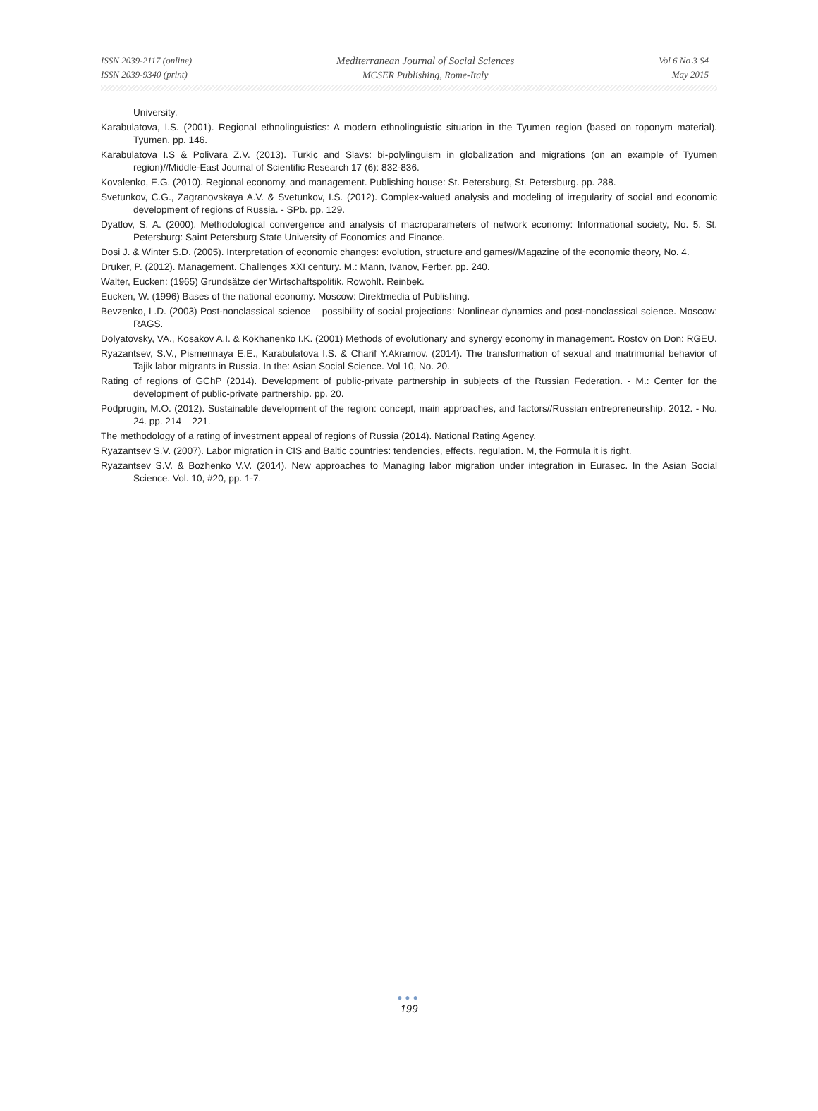ISSN 2039-2117 (online)
ISSN 2039-9340 (print)
Mediterranean Journal of Social Sciences
MCSER Publishing, Rome-Italy
Vol 6 No 3 S4
May 2015
University.
Karabulatova, I.S. (2001). Regional ethnolinguistics: A modern ethnolinguistic situation in the Tyumen region (based on toponym material). Tyumen. pp. 146.
Karabulatova I.S & Polivara Z.V. (2013). Turkic and Slavs: bi-polylinguism in globalization and migrations (on an example of Tyumen region)//Middle-East Journal of Scientific Research 17 (6): 832-836.
Kovalenko, E.G. (2010). Regional economy, and management. Publishing house: St. Petersburg, St. Petersburg. pp. 288.
Svetunkov, C.G., Zagranovskaya A.V. & Svetunkov, I.S. (2012). Complex-valued analysis and modeling of irregularity of social and economic development of regions of Russia. - SPb. pp. 129.
Dyatlov, S. A. (2000). Methodological convergence and analysis of macroparameters of network economy: Informational society, No. 5. St. Petersburg: Saint Petersburg State University of Economics and Finance.
Dosi J. & Winter S.D. (2005). Interpretation of economic changes: evolution, structure and games//Magazine of the economic theory, No. 4.
Druker, P. (2012). Management. Challenges XXI century. M.: Mann, Ivanov, Ferber. pp. 240.
Walter, Eucken: (1965) Grundsätze der Wirtschaftspolitik. Rowohlt. Reinbek.
Eucken, W. (1996) Bases of the national economy. Moscow: Direktmedia of Publishing.
Bevzenko, L.D. (2003) Post-nonclassical science – possibility of social projections: Nonlinear dynamics and post-nonclassical science. Moscow: RAGS.
Dolyatovsky, VA., Kosakov A.I. & Kokhanenko I.K. (2001) Methods of evolutionary and synergy economy in management. Rostov on Don: RGEU.
Ryazantsev, S.V., Pismennaya E.E., Karabulatova I.S. & Charif Y.Akramov. (2014). The transformation of sexual and matrimonial behavior of Tajik labor migrants in Russia. In the: Asian Social Science. Vol 10, No. 20.
Rating of regions of GChP (2014). Development of public-private partnership in subjects of the Russian Federation. - M.: Center for the development of public-private partnership. pp. 20.
Podprugin, M.O. (2012). Sustainable development of the region: concept, main approaches, and factors//Russian entrepreneurship. 2012. - No. 24. pp. 214 – 221.
The methodology of a rating of investment appeal of regions of Russia (2014). National Rating Agency.
Ryazantsev S.V. (2007). Labor migration in CIS and Baltic countries: tendencies, effects, regulation. M, the Formula it is right.
Ryazantsev S.V. & Bozhenko V.V. (2014). New approaches to Managing labor migration under integration in Eurasec. In the Asian Social Science. Vol. 10, #20, pp. 1-7.
●●●
199